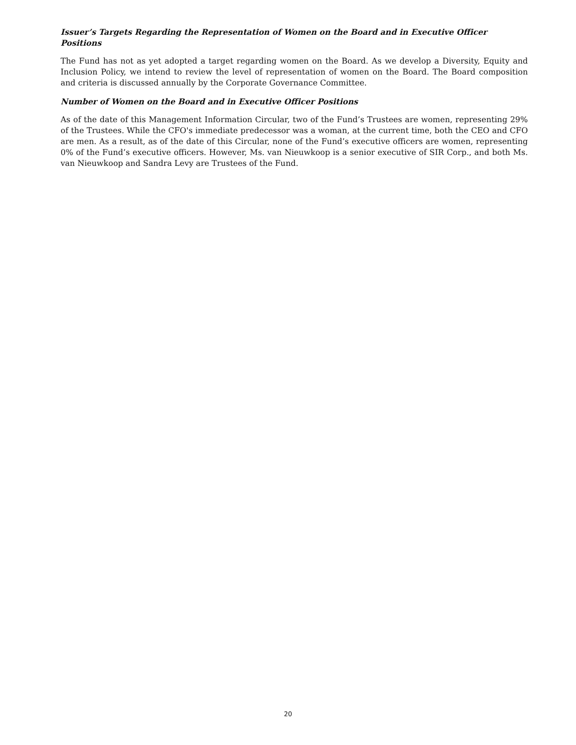Issuer’s Targets Regarding the Representation of Women on the Board and in Executive Officer Positions
The Fund has not as yet adopted a target regarding women on the Board. As we develop a Diversity, Equity and Inclusion Policy, we intend to review the level of representation of women on the Board. The Board composition and criteria is discussed annually by the Corporate Governance Committee.
Number of Women on the Board and in Executive Officer Positions
As of the date of this Management Information Circular, two of the Fund’s Trustees are women, representing 29% of the Trustees. While the CFO's immediate predecessor was a woman, at the current time, both the CEO and CFO are men. As a result, as of the date of this Circular, none of the Fund’s executive officers are women, representing 0% of the Fund’s executive officers. However, Ms. van Nieuwkoop is a senior executive of SIR Corp., and both Ms. van Nieuwkoop and Sandra Levy are Trustees of the Fund.
20